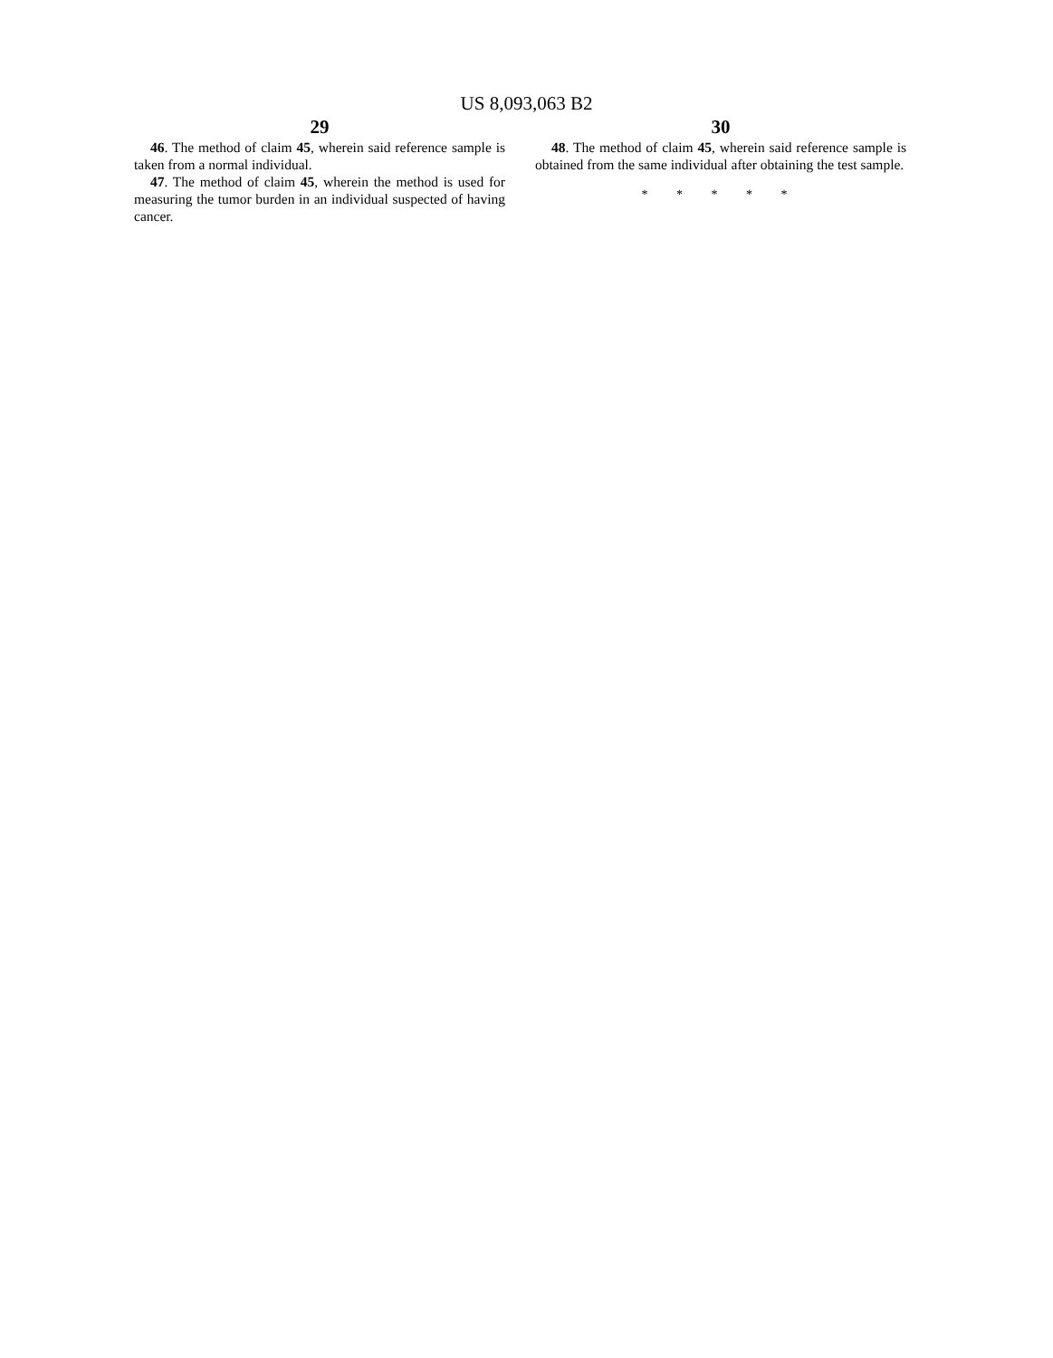US 8,093,063 B2
29
46. The method of claim 45, wherein said reference sample is taken from a normal individual.
47. The method of claim 45, wherein the method is used for measuring the tumor burden in an individual suspected of having cancer.
30
48. The method of claim 45, wherein said reference sample is obtained from the same individual after obtaining the test sample.
* * * * *